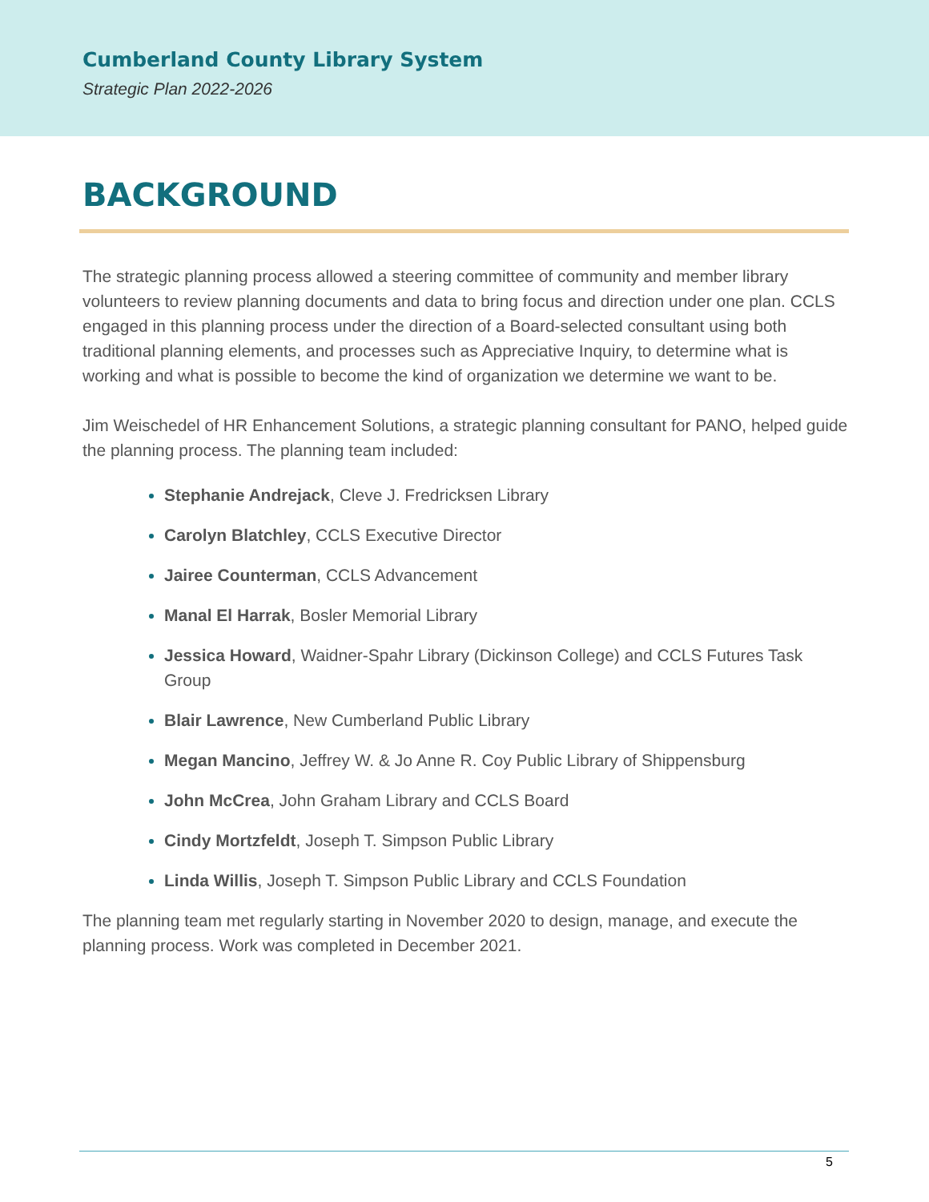Cumberland County Library System
Strategic Plan 2022-2026
BACKGROUND
The strategic planning process allowed a steering committee of community and member library volunteers to review planning documents and data to bring focus and direction under one plan. CCLS engaged in this planning process under the direction of a Board-selected consultant using both traditional planning elements, and processes such as Appreciative Inquiry, to determine what is working and what is possible to become the kind of organization we determine we want to be.
Jim Weischedel of HR Enhancement Solutions, a strategic planning consultant for PANO, helped guide the planning process. The planning team included:
Stephanie Andrejack, Cleve J. Fredricksen Library
Carolyn Blatchley, CCLS Executive Director
Jairee Counterman, CCLS Advancement
Manal El Harrak, Bosler Memorial Library
Jessica Howard, Waidner-Spahr Library (Dickinson College) and CCLS Futures Task Group
Blair Lawrence, New Cumberland Public Library
Megan Mancino, Jeffrey W. & Jo Anne R. Coy Public Library of Shippensburg
John McCrea, John Graham Library and CCLS Board
Cindy Mortzfeldt, Joseph T. Simpson Public Library
Linda Willis, Joseph T. Simpson Public Library and CCLS Foundation
The planning team met regularly starting in November 2020 to design, manage, and execute the planning process. Work was completed in December 2021.
5